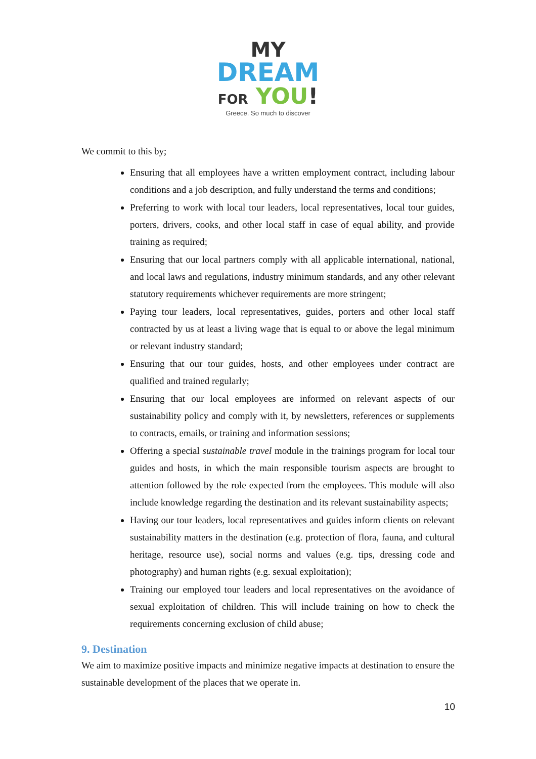MY
DREAM
FOR YOU!
Greece. So much to discover
We commit to this by;
Ensuring that all employees have a written employment contract, including labour conditions and a job description, and fully understand the terms and conditions;
Preferring to work with local tour leaders, local representatives, local tour guides, porters, drivers, cooks, and other local staff in case of equal ability, and provide training as required;
Ensuring that our local partners comply with all applicable international, national, and local laws and regulations, industry minimum standards, and any other relevant statutory requirements whichever requirements are more stringent;
Paying tour leaders, local representatives, guides, porters and other local staff contracted by us at least a living wage that is equal to or above the legal minimum or relevant industry standard;
Ensuring that our tour guides, hosts, and other employees under contract are qualified and trained regularly;
Ensuring that our local employees are informed on relevant aspects of our sustainability policy and comply with it, by newsletters, references or supplements to contracts, emails, or training and information sessions;
Offering a special sustainable travel module in the trainings program for local tour guides and hosts, in which the main responsible tourism aspects are brought to attention followed by the role expected from the employees. This module will also include knowledge regarding the destination and its relevant sustainability aspects;
Having our tour leaders, local representatives and guides inform clients on relevant sustainability matters in the destination (e.g. protection of flora, fauna, and cultural heritage, resource use), social norms and values (e.g. tips, dressing code and photography) and human rights (e.g. sexual exploitation);
Training our employed tour leaders and local representatives on the avoidance of sexual exploitation of children. This will include training on how to check the requirements concerning exclusion of child abuse;
9. Destination
We aim to maximize positive impacts and minimize negative impacts at destination to ensure the sustainable development of the places that we operate in.
10